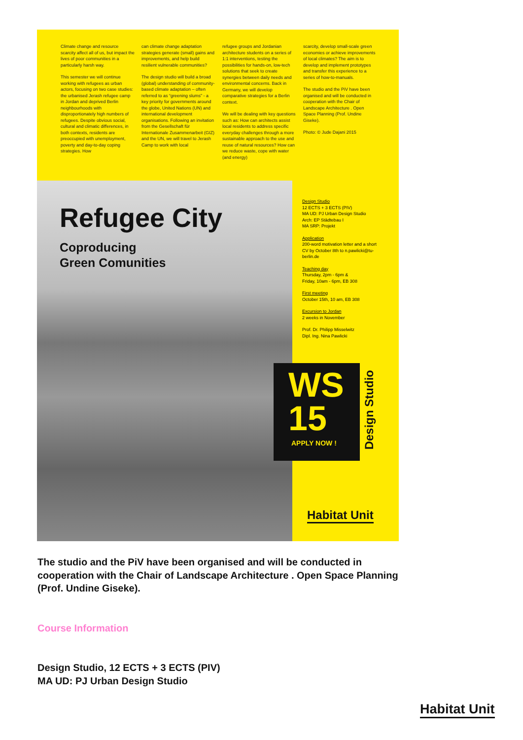Climate change and resource scarcity affect all of us, but impact the lives of poor communities in a particularly harsh way.
This semester we will continue working with refugees as urban actors, focusing on two case studies: the urbanised Jerash refugee camp in Jordan and deprived Berlin neighbourhoods with disproportionately high numbers of refugees. Despite obvious social, cultural and climatic differences, in both contexts, residents are preoccupied with unemployment, poverty and day-to-day coping strategies. How
can climate change adaptation strategies generate (small) gains and improvements, and help build resilient vulnerable communities?
The design studio will build a broad (global) understanding of community-based climate adaptation – often referred to as “greening slums” - a key priority for governments around the globe, United Nations (UN) and international development organisations. Following an invitation from the Gesellschaft für Internationale Zusammenarbeit (GIZ) and the UN, we will travel to Jerash Camp to work with local
refugee groups and Jordanian architecture students on a series of 1:1 interventions, testing the possibilities for hands-on, low-tech solutions that seek to create synergies between daily needs and environmental concerns. Back in Germany, we will develop comparative strategies for a Berlin context.
We will be dealing with key questions such as: How can architects assist local residents to address specific everyday challenges through a more sustainable approach to the use and reuse of natural resources? How can we reduce waste, cope with water (and energy)
scarcity, develop small-scale green economies or achieve improvements of local climates? The aim is to develop and implement prototypes and transfer this experience to a series of how-to-manuals.
The studio and the PiV have been organised and will be conducted in cooperation with the Chair of Landscape Architecture . Open Space Planning (Prof. Undine Giseke).
Photo: © Jude Dajani 2015
Refugee City
Coproducing
Green Comunities
Design Studio
12 ECTS + 3 ECTS (PIV)
MA UD: PJ Urban Design Studio
Arch: EP Städtebau I
MA SRP: Projekt
Application
200-word motivation letter and a short CV by October 8th to n.pawlicki@tu-berlin.de
Teaching day
Thursday, 2pm - 6pm &
Friday, 10am - 6pm, EB 308
First meeting
October 15th, 10 am, EB 308
Excursion to Jordan
2 weeks in November
Prof. Dr. Philipp Misselwitz
Dipl. Ing. Nina Pawlicki
WS
15
APPLY NOW !
Design Studio
Habitat Unit
The studio and the PiV have been organised and will be conducted in cooperation with the Chair of Landscape Architecture . Open Space Planning (Prof. Undine Giseke).
Course Information
Design Studio, 12 ECTS + 3 ECTS (PIV)
MA UD: PJ Urban Design Studio
Habitat Unit